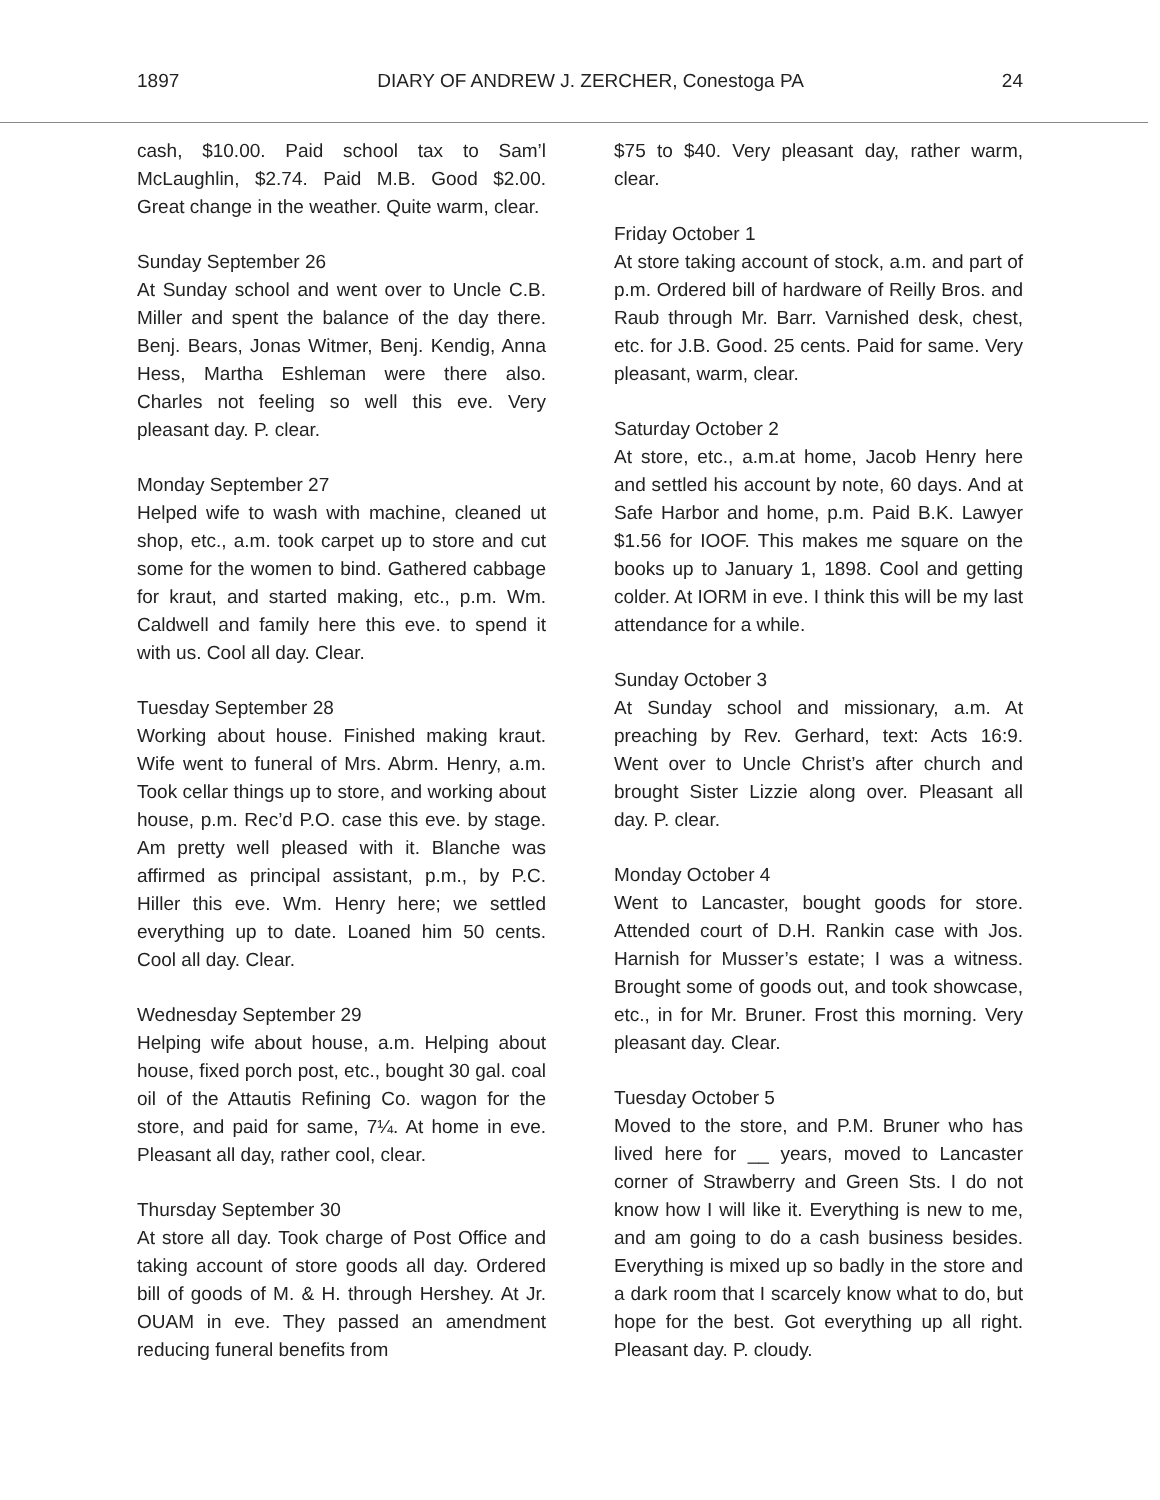1897 DIARY OF ANDREW J. ZERCHER, Conestoga PA 24
cash, $10.00. Paid school tax to Sam’l McLaughlin, $2.74. Paid M.B. Good $2.00. Great change in the weather. Quite warm, clear.
Sunday September 26
At Sunday school and went over to Uncle C.B. Miller and spent the balance of the day there. Benj. Bears, Jonas Witmer, Benj. Kendig, Anna Hess, Martha Eshleman were there also. Charles not feeling so well this eve. Very pleasant day. P. clear.
Monday September 27
Helped wife to wash with machine, cleaned ut shop, etc., a.m. took carpet up to store and cut some for the women to bind. Gathered cabbage for kraut, and started making, etc., p.m. Wm. Caldwell and family here this eve. to spend it with us. Cool all day. Clear.
Tuesday September 28
Working about house. Finished making kraut. Wife went to funeral of Mrs. Abrm. Henry, a.m. Took cellar things up to store, and working about house, p.m. Rec’d P.O. case this eve. by stage. Am pretty well pleased with it. Blanche was affirmed as principal assistant, p.m., by P.C. Hiller this eve. Wm. Henry here; we settled everything up to date. Loaned him 50 cents. Cool all day. Clear.
Wednesday September 29
Helping wife about house, a.m. Helping about house, fixed porch post, etc., bought 30 gal. coal oil of the Attautis Refining Co. wagon for the store, and paid for same, 7¼. At home in eve. Pleasant all day, rather cool, clear.
Thursday September 30
At store all day. Took charge of Post Office and taking account of store goods all day. Ordered bill of goods of M. & H. through Hershey. At Jr. OUAM in eve. They passed an amendment reducing funeral benefits from
$75 to $40. Very pleasant day, rather warm, clear.
Friday October 1
At store taking account of stock, a.m. and part of p.m. Ordered bill of hardware of Reilly Bros. and Raub through Mr. Barr. Varnished desk, chest, etc. for J.B. Good. 25 cents. Paid for same. Very pleasant, warm, clear.
Saturday October 2
At store, etc., a.m.at home, Jacob Henry here and settled his account by note, 60 days. And at Safe Harbor and home, p.m. Paid B.K. Lawyer $1.56 for IOOF. This makes me square on the books up to January 1, 1898. Cool and getting colder. At IORM in eve. I think this will be my last attendance for a while.
Sunday October 3
At Sunday school and missionary, a.m. At preaching by Rev. Gerhard, text: Acts 16:9. Went over to Uncle Christ’s after church and brought Sister Lizzie along over. Pleasant all day. P. clear.
Monday October 4
Went to Lancaster, bought goods for store. Attended court of D.H. Rankin case with Jos. Harnish for Musser’s estate; I was a witness. Brought some of goods out, and took showcase, etc., in for Mr. Bruner. Frost this morning. Very pleasant day. Clear.
Tuesday October 5
Moved to the store, and P.M. Bruner who has lived here for __ years, moved to Lancaster corner of Strawberry and Green Sts. I do not know how I will like it. Everything is new to me, and am going to do a cash business besides. Everything is mixed up so badly in the store and a dark room that I scarcely know what to do, but hope for the best. Got everything up all right. Pleasant day. P. cloudy.